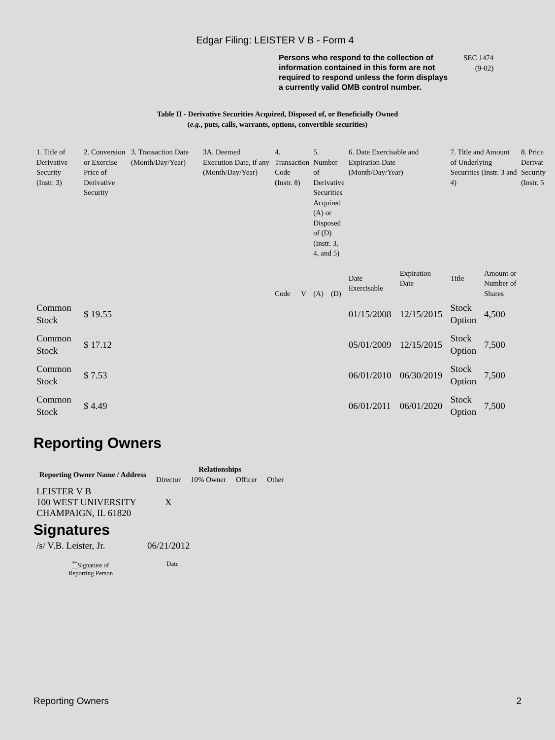Edgar Filing: LEISTER V B - Form 4
Persons who respond to the collection of information contained in this form are not required to respond unless the form displays a currently valid OMB control number.
SEC 1474
(9-02)
Table II - Derivative Securities Acquired, Disposed of, or Beneficially Owned
(e.g., puts, calls, warrants, options, convertible securities)
| 1. Title of Derivative Security (Instr. 3) | 2. Conversion or Exercise Price of Derivative Security | 3. Transaction Date (Month/Day/Year) | 3A. Deemed Execution Date, if any (Month/Day/Year) | 4. Transaction Code (Instr. 8) | | 5. Number of Derivative Securities Acquired (A) or Disposed of (D) (Instr. 3, 4, and 5) | | 6. Date Exercisable and Expiration Date (Month/Day/Year) | | 7. Title and Amount of Underlying Securities (Instr. 3 and 4) | | 8. Price Derivat Security (Instr. 5 |
| --- | --- | --- | --- | --- | --- | --- | --- | --- | --- | --- | --- | --- |
| | | | | Code | V | (A) | (D) | Date Exercisable | Expiration Date | Title | Amount or Number of Shares | |
| Common Stock | $ 19.55 | | | | | | | 01/15/2008 | 12/15/2015 | Stock Option | 4,500 | |
| Common Stock | $ 17.12 | | | | | | | 05/01/2009 | 12/15/2015 | Stock Option | 7,500 | |
| Common Stock | $ 7.53 | | | | | | | 06/01/2010 | 06/30/2019 | Stock Option | 7,500 | |
| Common Stock | $ 4.49 | | | | | | | 06/01/2011 | 06/01/2020 | Stock Option | 7,500 | |
Reporting Owners
| Reporting Owner Name / Address | Relationships | | | |
| --- | --- | --- | --- | --- |
| | Director | 10% Owner | Officer | Other |
| LEISTER V B 100 WEST UNIVERSITY CHAMPAIGN, IL 61820 | X | | | |
Signatures
| /s/ V.B. Leister, Jr. | 06/21/2012 |
| <sup>**</sup> Signature of Reporting Person | Date |
Reporting Owners 2